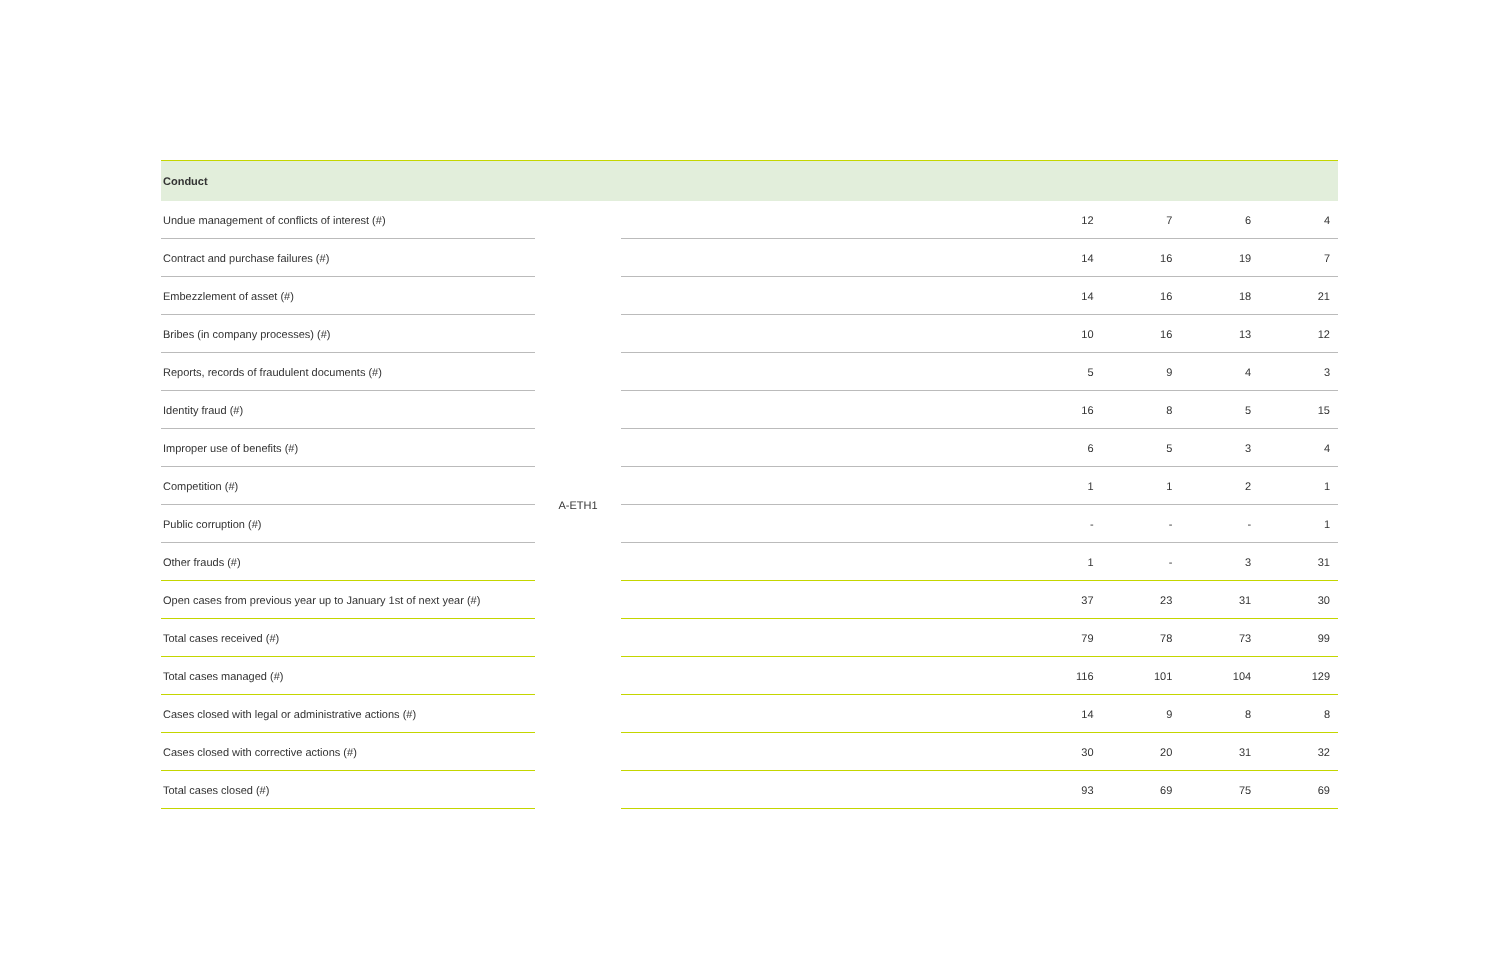| Conduct | | | | | | |
| --- | --- | --- | --- | --- | --- | --- |
| Undue management of conflicts of interest (#) | A-ETH1 | | 12 | 7 | 6 | 4 |
| Contract and purchase failures (#) | | | 14 | 16 | 19 | 7 |
| Embezzlement of asset (#) | | | 14 | 16 | 18 | 21 |
| Bribes (in company processes) (#) | | | 10 | 16 | 13 | 12 |
| Reports, records of fraudulent documents (#) | | | 5 | 9 | 4 | 3 |
| Identity fraud (#) | | | 16 | 8 | 5 | 15 |
| Improper use of benefits (#) | | | 6 | 5 | 3 | 4 |
| Competition (#) | | | 1 | 1 | 2 | 1 |
| Public corruption (#) | | | - | - | - | 1 |
| Other frauds (#) | | | 1 | - | 3 | 31 |
| Open cases from previous year up to January 1st of next year (#) | | | 37 | 23 | 31 | 30 |
| Total cases received (#) | | | 79 | 78 | 73 | 99 |
| Total cases managed (#) | | | 116 | 101 | 104 | 129 |
| Cases closed with legal or administrative actions (#) | | | 14 | 9 | 8 | 8 |
| Cases closed with corrective actions (#) | | | 30 | 20 | 31 | 32 |
| Total cases closed (#) | | | 93 | 69 | 75 | 69 |